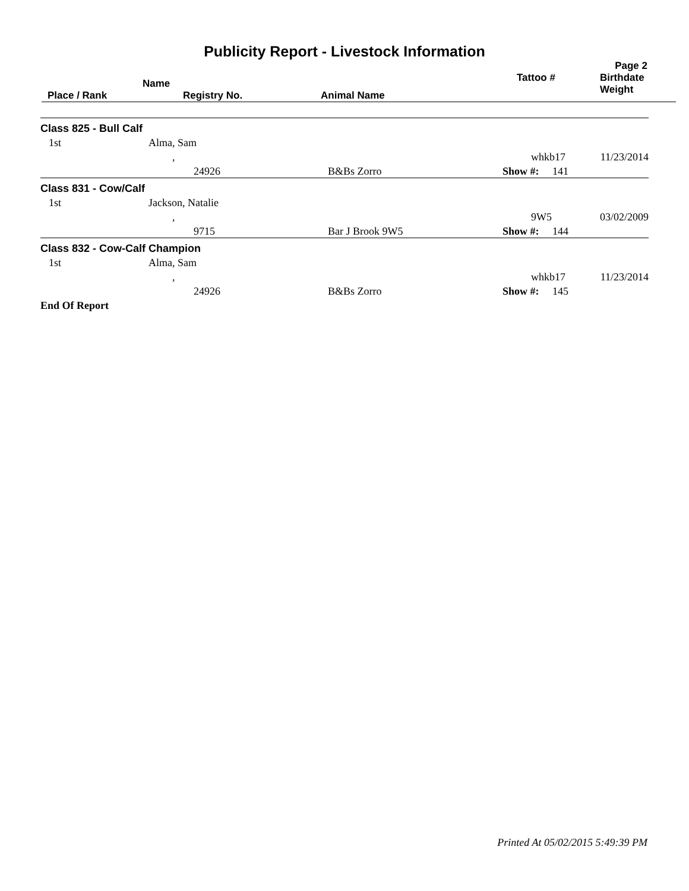Publicity Report - Livestock Information
Page 2
| Place / Rank | Name Registry No. | Animal Name | Tattoo # | Birthdate Weight |
| --- | --- | --- | --- | --- |
| Class 825 - Bull Calf | | | | |
| 1st | Alma, Sam | | | |
| | , | | whkb17 | 11/23/2014 |
| | 24926 | B&Bs Zorro | Show #: 141 | |
| Class 831 - Cow/Calf | | | | |
| 1st | Jackson, Natalie | | | |
| | , | | 9W5 | 03/02/2009 |
| | 9715 | Bar J Brook 9W5 | Show #: 144 | |
| Class 832 - Cow-Calf Champion | | | | |
| 1st | Alma, Sam | | | |
| | , | | whkb17 | 11/23/2014 |
| | 24926 | B&Bs Zorro | Show #: 145 | |
| End Of Report | | | | |
Printed At 05/02/2015 5:49:39 PM